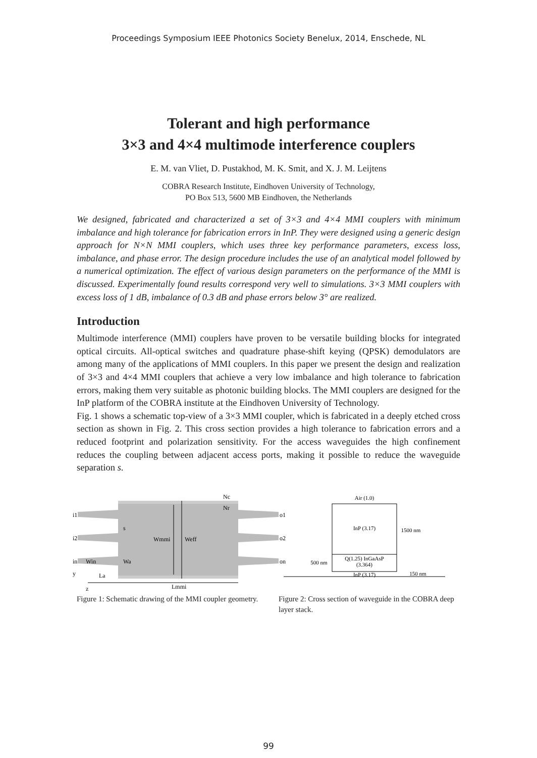Proceedings Symposium IEEE Photonics Society Benelux, 2014, Enschede, NL
Tolerant and high performance
3×3 and 4×4 multimode interference couplers
E. M. van Vliet, D. Pustakhod, M. K. Smit, and X. J. M. Leijtens
COBRA Research Institute, Eindhoven University of Technology,
PO Box 513, 5600 MB Eindhoven, the Netherlands
We designed, fabricated and characterized a set of 3×3 and 4×4 MMI couplers with minimum imbalance and high tolerance for fabrication errors in InP. They were designed using a generic design approach for N×N MMI couplers, which uses three key performance parameters, excess loss, imbalance, and phase error. The design procedure includes the use of an analytical model followed by a numerical optimization. The effect of various design parameters on the performance of the MMI is discussed. Experimentally found results correspond very well to simulations. 3×3 MMI couplers with excess loss of 1 dB, imbalance of 0.3 dB and phase errors below 3° are realized.
Introduction
Multimode interference (MMI) couplers have proven to be versatile building blocks for integrated optical circuits. All-optical switches and quadrature phase-shift keying (QPSK) demodulators are among many of the applications of MMI couplers. In this paper we present the design and realization of 3×3 and 4×4 MMI couplers that achieve a very low imbalance and high tolerance to fabrication errors, making them very suitable as photonic building blocks. The MMI couplers are designed for the InP platform of the COBRA institute at the Eindhoven University of Technology.
Fig. 1 shows a schematic top-view of a 3×3 MMI coupler, which is fabricated in a deeply etched cross section as shown in Fig. 2. This cross section provides a high tolerance to fabrication errors and a reduced footprint and polarization sensitivity. For the access waveguides the high confinement reduces the coupling between adjacent access ports, making it possible to reduce the waveguide separation s.
i1
i2
in
o1
o2
on
s
Wmmi
Weff
Nc
Nr
Win
Wa
La
Lmmi
y
z
Figure 1: Schematic drawing of the MMI coupler geometry.
Air (1.0)
InP (3.17)
Q(1.25) InGaAsP
(3.364)
InP (3.17)
1500 nm
500 nm
150 nm
Figure 2: Cross section of waveguide in the COBRA deep layer stack.
99